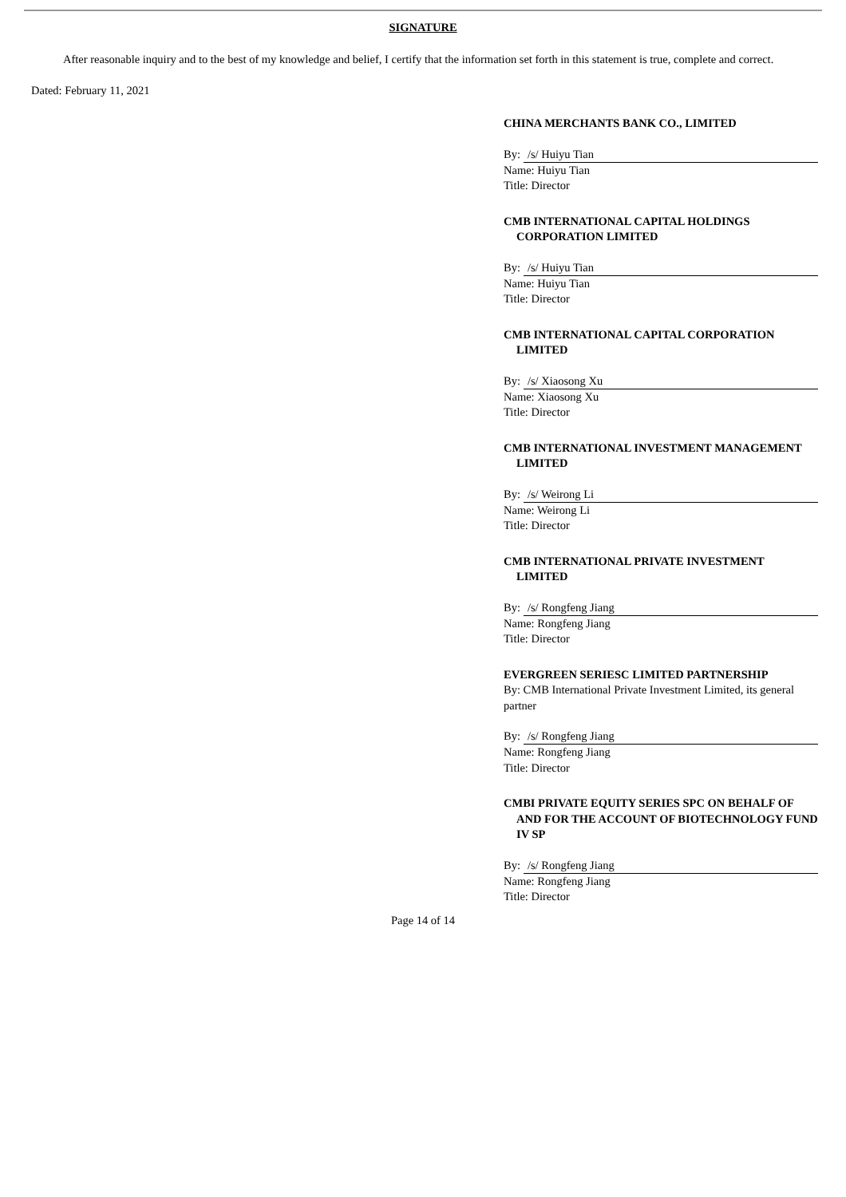SIGNATURE
After reasonable inquiry and to the best of my knowledge and belief, I certify that the information set forth in this statement is true, complete and correct.
Dated: February 11, 2021
CHINA MERCHANTS BANK CO., LIMITED
By: /s/ Huiyu Tian
Name: Huiyu Tian
Title: Director
CMB INTERNATIONAL CAPITAL HOLDINGS CORPORATION LIMITED
By: /s/ Huiyu Tian
Name: Huiyu Tian
Title: Director
CMB INTERNATIONAL CAPITAL CORPORATION LIMITED
By: /s/ Xiaosong Xu
Name: Xiaosong Xu
Title: Director
CMB INTERNATIONAL INVESTMENT MANAGEMENT LIMITED
By: /s/ Weirong Li
Name: Weirong Li
Title: Director
CMB INTERNATIONAL PRIVATE INVESTMENT LIMITED
By: /s/ Rongfeng Jiang
Name: Rongfeng Jiang
Title: Director
EVERGREEN SERIESC LIMITED PARTNERSHIP
By: CMB International Private Investment Limited, its general partner
By: /s/ Rongfeng Jiang
Name: Rongfeng Jiang
Title: Director
CMBI PRIVATE EQUITY SERIES SPC ON BEHALF OF AND FOR THE ACCOUNT OF BIOTECHNOLOGY FUND IV SP
By: /s/ Rongfeng Jiang
Name: Rongfeng Jiang
Title: Director
Page 14 of 14